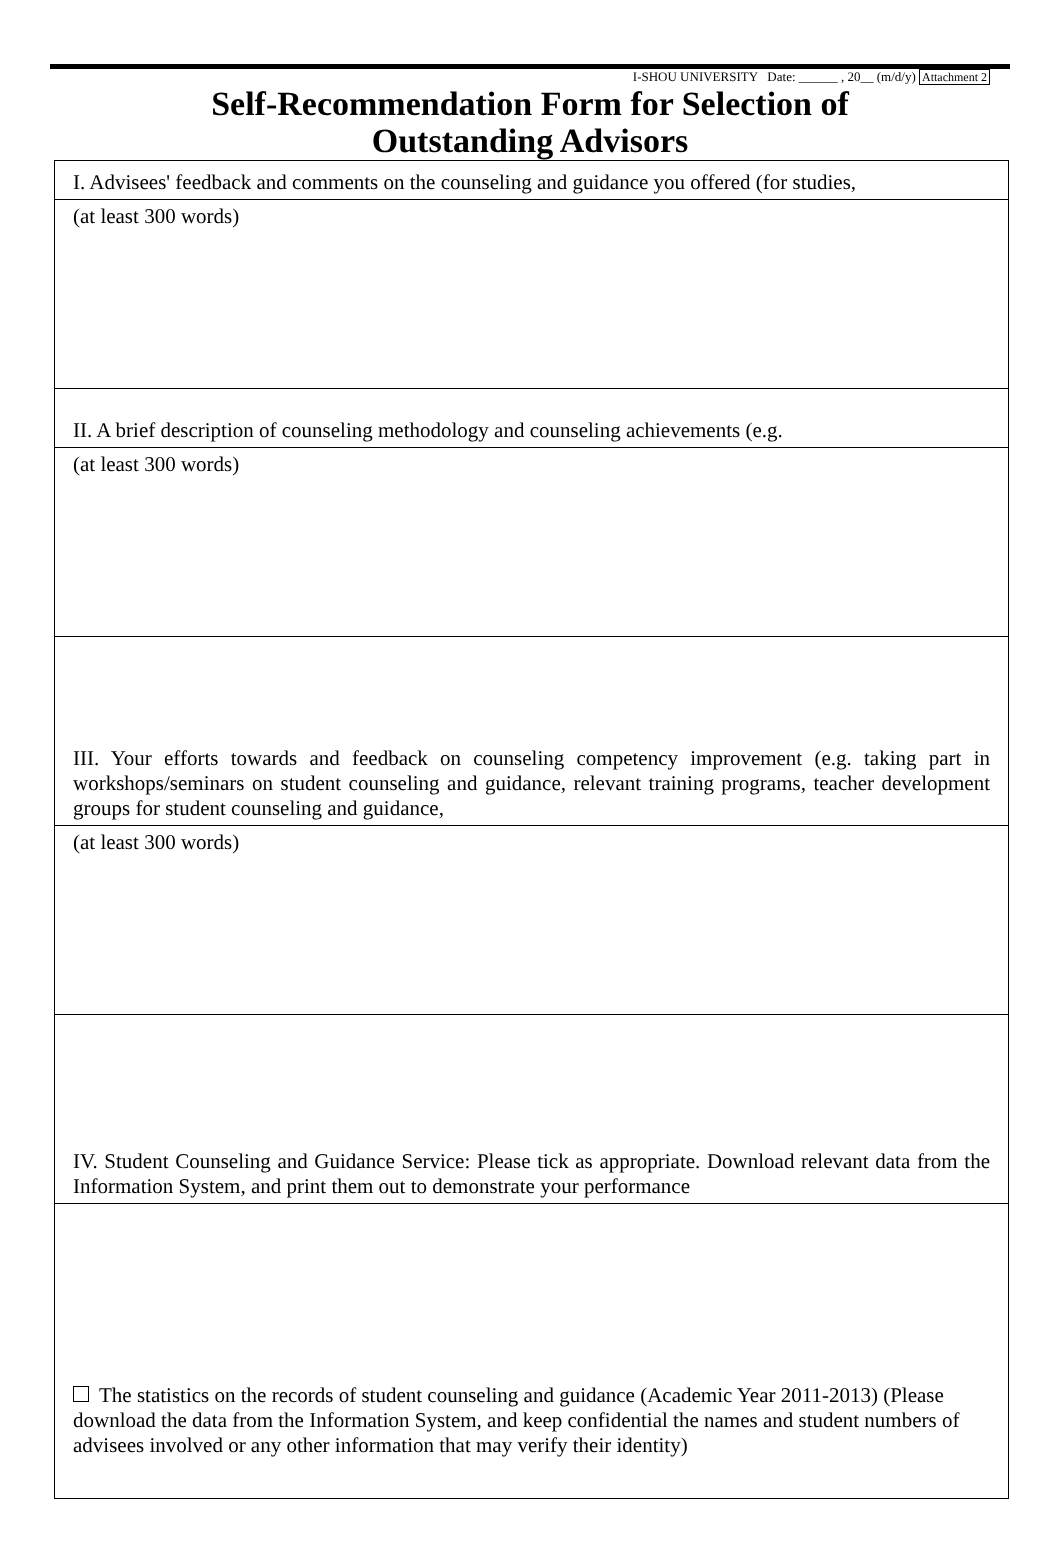I-SHOU UNIVERSITY Date: ______ , 20__ (m/d/y) Attachment 2
Self-Recommendation Form for Selection of
Outstanding Advisors
| I. Advisees' feedback and comments on the counseling and guidance you offered (for studies, |
| (at least 300 words) |
| II. A brief description of counseling methodology and counseling achievements (e.g. |
| (at least 300 words) |
| III. Your efforts towards and feedback on counseling competency improvement (e.g. taking part in workshops/seminars on student counseling and guidance, relevant training programs, teacher development groups for student counseling and guidance, |
| (at least 300 words) |
| IV. Student Counseling and Guidance Service: Please tick as appropriate. Download relevant data from the Information System, and print them out to demonstrate your performance |
| The statistics on the records of student counseling and guidance (Academic Year 2011-2013) (Please download the data from the Information System, and keep confidential the names and student numbers of advisees involved or any other information that may verify their identity) |